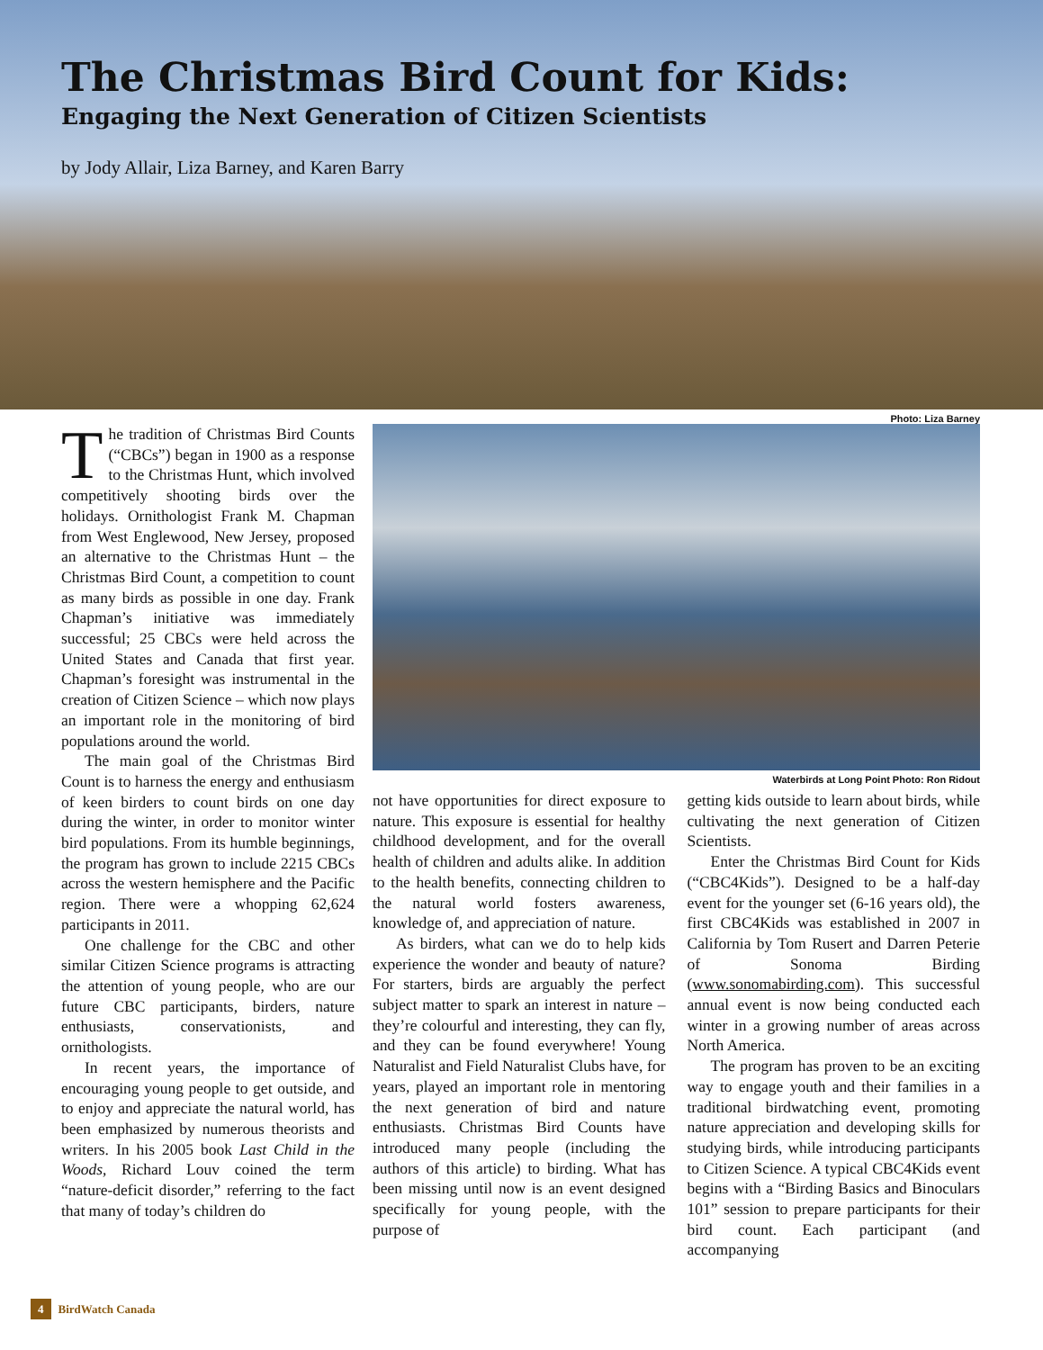The Christmas Bird Count for Kids:
Engaging the Next Generation of Citizen Scientists
by Jody Allair, Liza Barney, and Karen Barry
Photo: Liza Barney
The tradition of Christmas Bird Counts (“CBCs”) began in 1900 as a response to the Christmas Hunt, which involved competitively shooting birds over the holidays. Ornithologist Frank M. Chapman from West Englewood, New Jersey, proposed an alternative to the Christmas Hunt – the Christmas Bird Count, a competition to count as many birds as possible in one day. Frank Chapman’s initiative was immediately successful; 25 CBCs were held across the United States and Canada that first year. Chapman’s foresight was instrumental in the creation of Citizen Science – which now plays an important role in the monitoring of bird populations around the world.
The main goal of the Christmas Bird Count is to harness the energy and enthusiasm of keen birders to count birds on one day during the winter, in order to monitor winter bird populations. From its humble beginnings, the program has grown to include 2215 CBCs across the western hemisphere and the Pacific region. There were a whopping 62,624 participants in 2011.
One challenge for the CBC and other similar Citizen Science programs is attracting the attention of young people, who are our future CBC participants, birders, nature enthusiasts, conservationists, and ornithologists.
In recent years, the importance of encouraging young people to get outside, and to enjoy and appreciate the natural world, has been emphasized by numerous theorists and writers. In his 2005 book Last Child in the Woods, Richard Louv coined the term “nature-deficit disorder,” referring to the fact that many of today’s children do
Waterbirds at Long Point Photo: Ron Ridout
not have opportunities for direct exposure to nature. This exposure is essential for healthy childhood development, and for the overall health of children and adults alike. In addition to the health benefits, connecting children to the natural world fosters awareness, knowledge of, and appreciation of nature.
As birders, what can we do to help kids experience the wonder and beauty of nature? For starters, birds are arguably the perfect subject matter to spark an interest in nature – they’re colourful and interesting, they can fly, and they can be found everywhere! Young Naturalist and Field Naturalist Clubs have, for years, played an important role in mentoring the next generation of bird and nature enthusiasts. Christmas Bird Counts have introduced many people (including the authors of this article) to birding. What has been missing until now is an event designed specifically for young people, with the purpose of
getting kids outside to learn about birds, while cultivating the next generation of Citizen Scientists.
Enter the Christmas Bird Count for Kids (“CBC4Kids”). Designed to be a half-day event for the younger set (6-16 years old), the first CBC4Kids was established in 2007 in California by Tom Rusert and Darren Peterie of Sonoma Birding (www.sonomabirding.com). This successful annual event is now being conducted each winter in a growing number of areas across North America.
The program has proven to be an exciting way to engage youth and their families in a traditional birdwatching event, promoting nature appreciation and developing skills for studying birds, while introducing participants to Citizen Science. A typical CBC4Kids event begins with a “Birding Basics and Binoculars 101” session to prepare participants for their bird count. Each participant (and accompanying
4 BirdWatch Canada